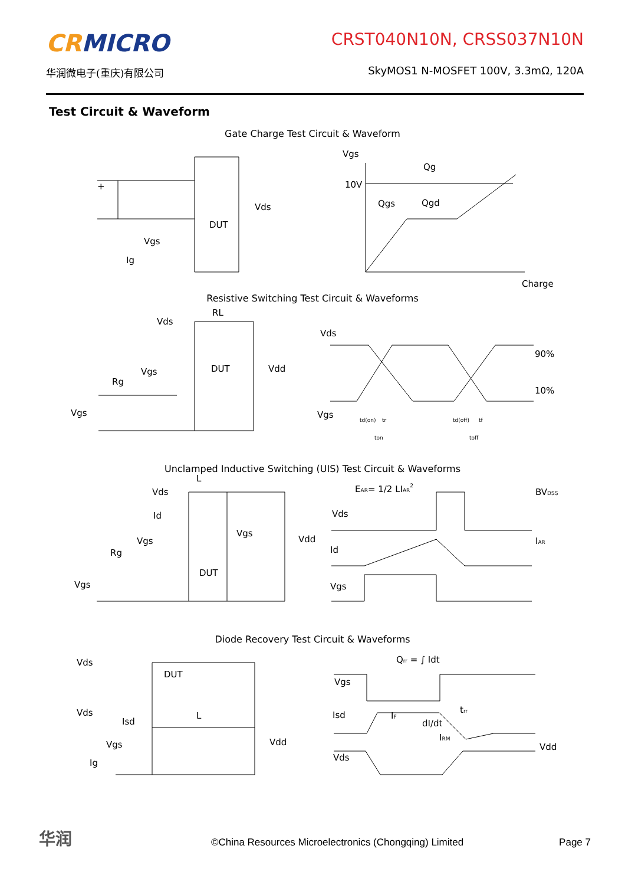CRMICRO
华润微电子(重庆)有限公司
CRST040N10N, CRSS037N10N
SkyMOS1 N-MOSFET 100V, 3.3mΩ, 120A
Test Circuit & Waveform
Gate Charge Test Circuit & Waveform
+
Vds
DUT
Vgs
Ig
Vgs
Qg
10V
Qgs
Qgd
Charge
Resistive Switching Test Circuit & Waveforms
RL
Vds
DUT
Vdd
Vgs
Rg
Vgs
Vds
90%
10%
Vgs
td(on)
tr
td(off)
tf
ton
toff
Unclamped Inductive Switching (UIS) Test Circuit & Waveforms
L
Vds
Id
Vgs
Vdd
Vgs
Rg
DUT
Vgs
EAR= 1/2 LIAR2
BVDSS
Vds
IAR
Id
Vgs
Diode Recovery Test Circuit & Waveforms
Qrr = ∫ Idt
Vds
DUT
Vgs
Vds
L
Isd
Isd
IF
dI/dt
trr
IRM
Vgs
Vdd
Vdd
Vds
Ig
华润
©China Resources Microelectronics (Chongqing) Limited
Page 7